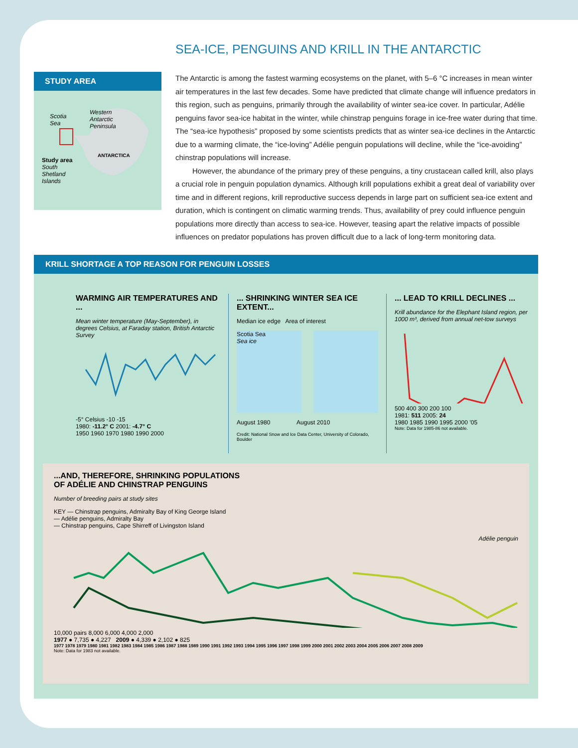SEA-ICE, PENGUINS AND KRILL IN THE ANTARCTIC
STUDY AREA
Scotia
Sea
Western
Antarctic
Peninsula
ANTARCTICA
Study area
South
Shetland
Islands
The Antarctic is among the fastest warming ecosystems on the planet, with 5–6 °C increases in mean winter air temperatures in the last few decades. Some have predicted that climate change will influence predators in this region, such as penguins, primarily through the availability of winter sea-ice cover. In particular, Adélie penguins favor sea-ice habitat in the winter, while chinstrap penguins forage in ice-free water during that time. The “sea-ice hypothesis” proposed by some scientists predicts that as winter sea-ice declines in the Antarctic due to a warming climate, the “ice-loving” Adélie penguin populations will decline, while the “ice-avoiding” chinstrap populations will increase.
However, the abundance of the primary prey of these penguins, a tiny crustacean called krill, also plays a crucial role in penguin population dynamics. Although krill populations exhibit a great deal of variability over time and in different regions, krill reproductive success depends in large part on sufficient sea-ice extent and duration, which is contingent on climatic warming trends. Thus, availability of prey could influence penguin populations more directly than access to sea-ice. However, teasing apart the relative impacts of possible influences on predator populations has proven difficult due to a lack of long-term monitoring data.
KRILL SHORTAGE A TOP REASON FOR PENGUIN LOSSES
WARMING AIR TEMPERATURES AND ...
Mean winter temperature (May-September), in degrees Celsius, at Faraday station, British Antarctic Survey
-5° Celsius -10 -15
1980: -11.2° C 2001: -4.7° C
1950 1960 1970 1980 1990 2000
... SHRINKING WINTER SEA ICE EXTENT...
Median ice edge Area of interest
Scotia Sea
Sea ice
August 1980 August 2010
Credit: National Snow and Ice Data Center, University of Colorado, Boulder
... LEAD TO KRILL DECLINES ...
Krill abundance for the Elephant Island region, per 1000 m³, derived from annual net-tow surveys
500 400 300 200 100
1981: 511 2005: 24
1980 1985 1990 1995 2000 ’05
Note: Data for 1985-86 not available.
...AND, THEREFORE, SHRINKING POPULATIONS
OF ADÉLIE AND CHINSTRAP PENGUINS
Number of breeding pairs at study sites
KEY — Chinstrap penguins, Admiralty Bay of King George Island
— Adélie penguins, Admiralty Bay
— Chinstrap penguins, Cape Shirreff of Livingston Island
Adélie penguin
10,000 pairs 8,000 6,000 4,000 2,000
1977 ● 7,735 ● 4,227 2009 ● 4,339 ● 2,102 ● 825
1977 1978 1979 1980 1981 1982 1983 1984 1985 1986 1987 1988 1989 1990 1991 1992 1993 1994 1995 1996 1997 1998 1999 2000 2001 2002 2003 2004 2005 2006 2007 2008 2009
Note: Data for 1983 not available.